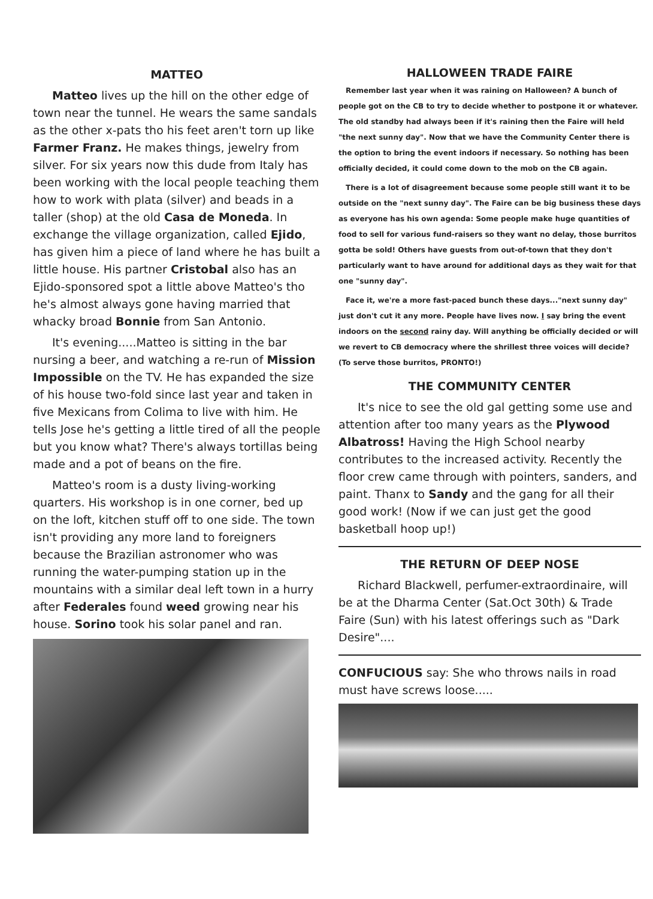MATTEO
Matteo lives up the hill on the other edge of town near the tunnel. He wears the same sandals as the other x-pats tho his feet aren't torn up like Farmer Franz. He makes things, jewelry from silver. For six years now this dude from Italy has been working with the local people teaching them how to work with plata (silver) and beads in a taller (shop) at the old Casa de Moneda. In exchange the village organization, called Ejido, has given him a piece of land where he has built a little house. His partner Cristobal also has an Ejido-sponsored spot a little above Matteo's tho he's almost always gone having married that whacky broad Bonnie from San Antonio.
It's evening.....Matteo is sitting in the bar nursing a beer, and watching a re-run of Mission Impossible on the TV. He has expanded the size of his house two-fold since last year and taken in five Mexicans from Colima to live with him. He tells Jose he's getting a little tired of all the people but you know what? There's always tortillas being made and a pot of beans on the fire.
Matteo's room is a dusty living-working quarters. His workshop is in one corner, bed up on the loft, kitchen stuff off to one side. The town isn't providing any more land to foreigners because the Brazilian astronomer who was running the water-pumping station up in the mountains with a similar deal left town in a hurry after Federales found weed growing near his house. Sorino took his solar panel and ran.
HALLOWEEN TRADE FAIRE
Remember last year when it was raining on Halloween? A bunch of people got on the CB to try to decide whether to postpone it or whatever. The old standby had always been if it's raining then the Faire will held "the next sunny day". Now that we have the Community Center there is the option to bring the event indoors if necessary. So nothing has been officially decided, it could come down to the mob on the CB again.
There is a lot of disagreement because some people still want it to be outside on the "next sunny day". The Faire can be big business these days as everyone has his own agenda: Some people make huge quantities of food to sell for various fund-raisers so they want no delay, those burritos gotta be sold! Others have guests from out-of-town that they don't particularly want to have around for additional days as they wait for that one "sunny day".
Face it, we're a more fast-paced bunch these days..."next sunny day" just don't cut it any more. People have lives now. I say bring the event indoors on the second rainy day. Will anything be officially decided or will we revert to CB democracy where the shrillest three voices will decide? (To serve those burritos, PRONTO!)
THE COMMUNITY CENTER
It's nice to see the old gal getting some use and attention after too many years as the Plywood Albatross! Having the High School nearby contributes to the increased activity. Recently the floor crew came through with pointers, sanders, and paint. Thanx to Sandy and the gang for all their good work! (Now if we can just get the good basketball hoop up!)
THE RETURN OF DEEP NOSE
Richard Blackwell, perfumer-extraordinaire, will be at the Dharma Center (Sat.Oct 30th) & Trade Faire (Sun) with his latest offerings such as "Dark Desire"....
CONFUCIOUS say: She who throws nails in road must have screws loose.....